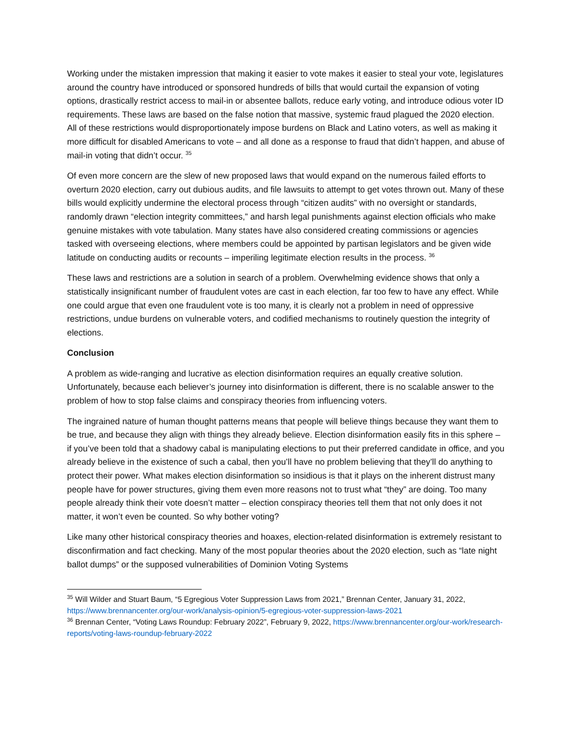Working under the mistaken impression that making it easier to vote makes it easier to steal your vote, legislatures around the country have introduced or sponsored hundreds of bills that would curtail the expansion of voting options, drastically restrict access to mail-in or absentee ballots, reduce early voting, and introduce odious voter ID requirements. These laws are based on the false notion that massive, systemic fraud plagued the 2020 election. All of these restrictions would disproportionately impose burdens on Black and Latino voters, as well as making it more difficult for disabled Americans to vote – and all done as a response to fraud that didn’t happen, and abuse of mail-in voting that didn’t occur. <sup>35</sup>
Of even more concern are the slew of new proposed laws that would expand on the numerous failed efforts to overturn 2020 election, carry out dubious audits, and file lawsuits to attempt to get votes thrown out. Many of these bills would explicitly undermine the electoral process through “citizen audits” with no oversight or standards, randomly drawn “election integrity committees,” and harsh legal punishments against election officials who make genuine mistakes with vote tabulation. Many states have also considered creating commissions or agencies tasked with overseeing elections, where members could be appointed by partisan legislators and be given wide latitude on conducting audits or recounts – imperiling legitimate election results in the process. <sup>36</sup>
These laws and restrictions are a solution in search of a problem. Overwhelming evidence shows that only a statistically insignificant number of fraudulent votes are cast in each election, far too few to have any effect. While one could argue that even one fraudulent vote is too many, it is clearly not a problem in need of oppressive restrictions, undue burdens on vulnerable voters, and codified mechanisms to routinely question the integrity of elections.
Conclusion
A problem as wide-ranging and lucrative as election disinformation requires an equally creative solution. Unfortunately, because each believer’s journey into disinformation is different, there is no scalable answer to the problem of how to stop false claims and conspiracy theories from influencing voters.
The ingrained nature of human thought patterns means that people will believe things because they want them to be true, and because they align with things they already believe. Election disinformation easily fits in this sphere – if you’ve been told that a shadowy cabal is manipulating elections to put their preferred candidate in office, and you already believe in the existence of such a cabal, then you’ll have no problem believing that they’ll do anything to protect their power. What makes election disinformation so insidious is that it plays on the inherent distrust many people have for power structures, giving them even more reasons not to trust what “they” are doing. Too many people already think their vote doesn’t matter – election conspiracy theories tell them that not only does it not matter, it won’t even be counted. So why bother voting?
Like many other historical conspiracy theories and hoaxes, election-related disinformation is extremely resistant to disconfirmation and fact checking. Many of the most popular theories about the 2020 election, such as “late night ballot dumps” or the supposed vulnerabilities of Dominion Voting Systems
<sup>35</sup> Will Wilder and Stuart Baum, “5 Egregious Voter Suppression Laws from 2021,” Brennan Center, January 31, 2022, https://www.brennancenter.org/our-work/analysis-opinion/5-egregious-voter-suppression-laws-2021
<sup>36</sup> Brennan Center, “Voting Laws Roundup: February 2022”, February 9, 2022, https://www.brennancenter.org/our-work/research-reports/voting-laws-roundup-february-2022